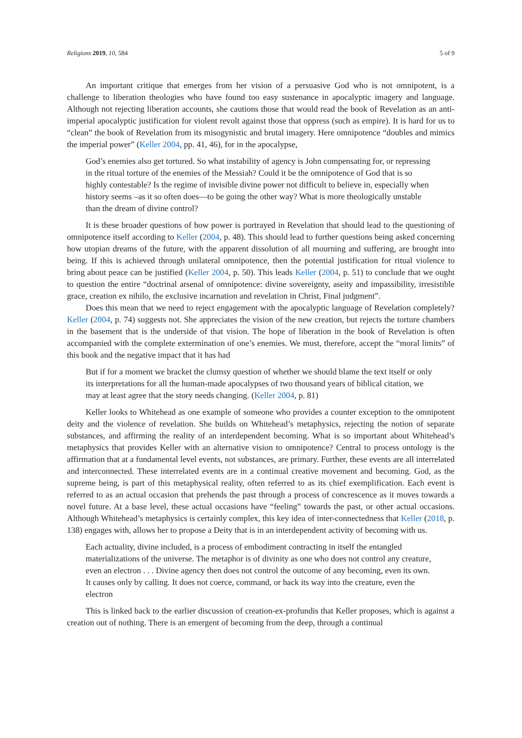Religions 2019, 10, 584 5 of 9
An important critique that emerges from her vision of a persuasive God who is not omnipotent, is a challenge to liberation theologies who have found too easy sustenance in apocalyptic imagery and language. Although not rejecting liberation accounts, she cautions those that would read the book of Revelation as an anti-imperial apocalyptic justification for violent revolt against those that oppress (such as empire). It is hard for us to “clean” the book of Revelation from its misogynistic and brutal imagery. Here omnipotence “doubles and mimics the imperial power” (Keller 2004, pp. 41, 46), for in the apocalypse,
God’s enemies also get tortured. So what instability of agency is John compensating for, or repressing in the ritual torture of the enemies of the Messiah? Could it be the omnipotence of God that is so highly contestable? Is the regime of invisible divine power not difficult to believe in, especially when history seems –as it so often does—to be going the other way? What is more theologically unstable than the dream of divine control?
It is these broader questions of how power is portrayed in Revelation that should lead to the questioning of omnipotence itself according to Keller (2004, p. 48). This should lead to further questions being asked concerning how utopian dreams of the future, with the apparent dissolution of all mourning and suffering, are brought into being. If this is achieved through unilateral omnipotence, then the potential justification for ritual violence to bring about peace can be justified (Keller 2004, p. 50). This leads Keller (2004, p. 51) to conclude that we ought to question the entire “doctrinal arsenal of omnipotence: divine sovereignty, aseity and impassibility, irresistible grace, creation ex nihilo, the exclusive incarnation and revelation in Christ, Final judgment”.
Does this mean that we need to reject engagement with the apocalyptic language of Revelation completely? Keller (2004, p. 74) suggests not. She appreciates the vision of the new creation, but rejects the torture chambers in the basement that is the underside of that vision. The hope of liberation in the book of Revelation is often accompanied with the complete extermination of one’s enemies. We must, therefore, accept the “moral limits” of this book and the negative impact that it has had
But if for a moment we bracket the clumsy question of whether we should blame the text itself or only its interpretations for all the human-made apocalypses of two thousand years of biblical citation, we may at least agree that the story needs changing. (Keller 2004, p. 81)
Keller looks to Whitehead as one example of someone who provides a counter exception to the omnipotent deity and the violence of revelation. She builds on Whitehead’s metaphysics, rejecting the notion of separate substances, and affirming the reality of an interdependent becoming. What is so important about Whitehead’s metaphysics that provides Keller with an alternative vision to omnipotence? Central to process ontology is the affirmation that at a fundamental level events, not substances, are primary. Further, these events are all interrelated and interconnected. These interrelated events are in a continual creative movement and becoming. God, as the supreme being, is part of this metaphysical reality, often referred to as its chief exemplification. Each event is referred to as an actual occasion that prehends the past through a process of concrescence as it moves towards a novel future. At a base level, these actual occasions have “feeling” towards the past, or other actual occasions. Although Whitehead’s metaphysics is certainly complex, this key idea of inter-connectedness that Keller (2018, p. 138) engages with, allows her to propose a Deity that is in an interdependent activity of becoming with us.
Each actuality, divine included, is a process of embodiment contracting in itself the entangled materializations of the universe. The metaphor is of divinity as one who does not control any creature, even an electron . . . Divine agency then does not control the outcome of any becoming, even its own. It causes only by calling. It does not coerce, command, or hack its way into the creature, even the electron
This is linked back to the earlier discussion of creation-ex-profundis that Keller proposes, which is against a creation out of nothing. There is an emergent of becoming from the deep, through a continual